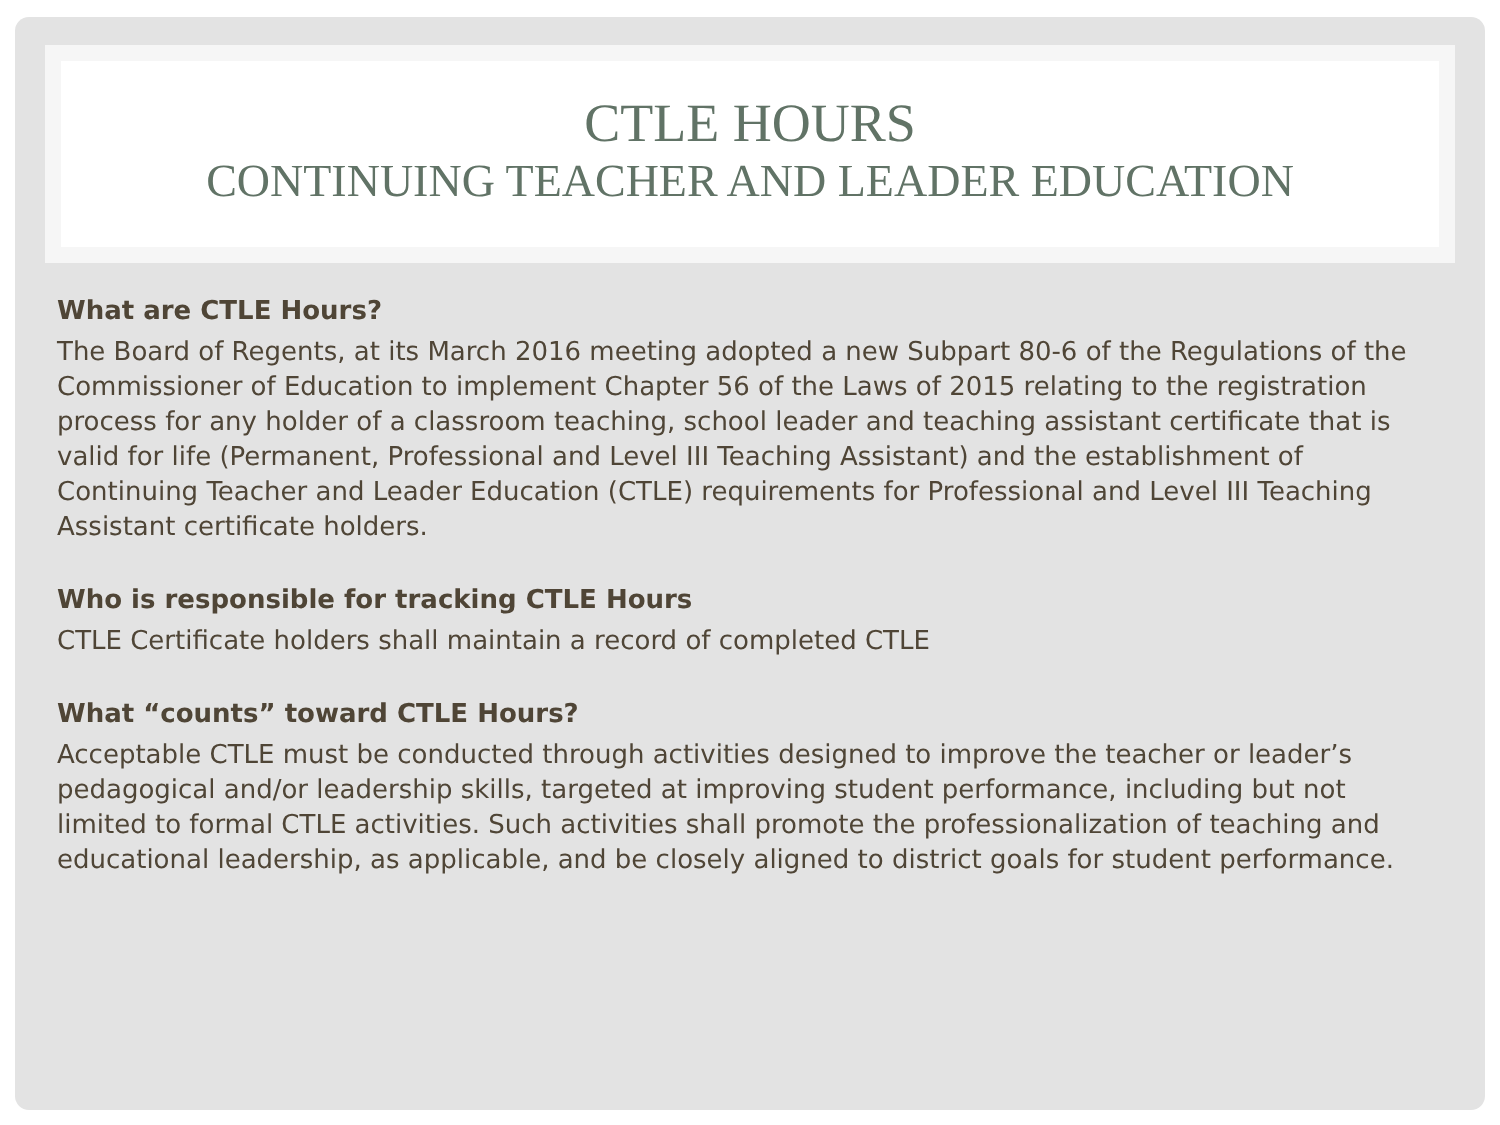CTLE HOURS
CONTINUING TEACHER AND LEADER EDUCATION
What are CTLE Hours?
The Board of Regents, at its March 2016 meeting adopted a new Subpart 80-6 of the Regulations of the Commissioner of Education to implement Chapter 56 of the Laws of 2015 relating to the registration process for any holder of a classroom teaching, school leader and teaching assistant certificate that is valid for life (Permanent, Professional and Level III Teaching Assistant) and the establishment of Continuing Teacher and Leader Education (CTLE) requirements for Professional and Level III Teaching Assistant certificate holders.
Who is responsible for tracking CTLE Hours
CTLE Certificate holders shall maintain a record of completed CTLE
What “counts” toward CTLE Hours?
Acceptable CTLE must be conducted through activities designed to improve the teacher or leader’s pedagogical and/or leadership skills, targeted at improving student performance, including but not limited to formal CTLE activities. Such activities shall promote the professionalization of teaching and educational leadership, as applicable, and be closely aligned to district goals for student performance.